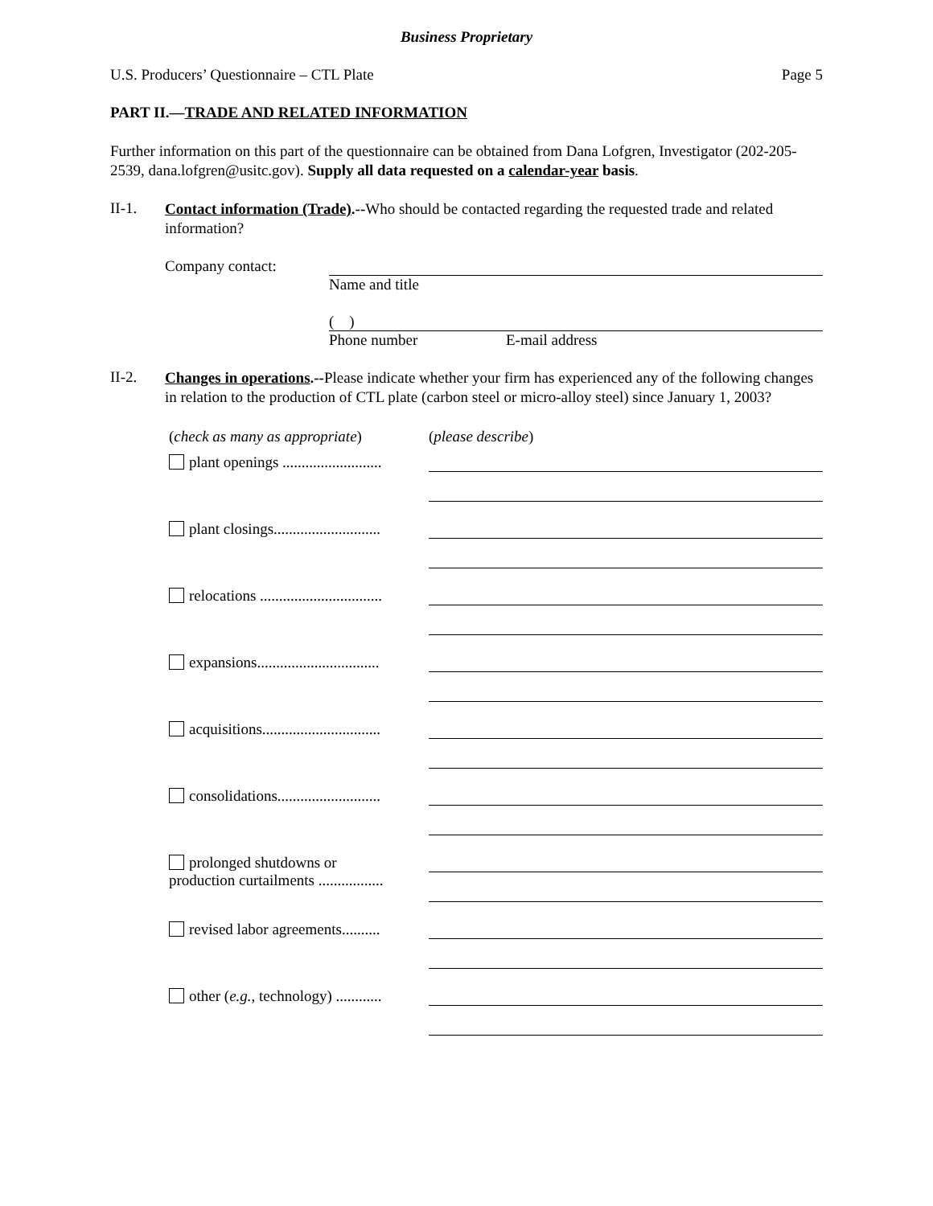Business Proprietary
U.S. Producers’ Questionnaire – CTL Plate Page 5
PART II.—TRADE AND RELATED INFORMATION
Further information on this part of the questionnaire can be obtained from Dana Lofgren, Investigator (202-205-2539, dana.lofgren@usitc.gov). Supply all data requested on a calendar-year basis.
II-1.
Contact information (Trade).--Who should be contacted regarding the requested trade and related information?
Company contact: Name and title
( )
Phone number E-mail address
II-2.
Changes in operations.--Please indicate whether your firm has experienced any of the following changes in relation to the production of CTL plate (carbon steel or micro-alloy steel) since January 1, 2003?
(check as many as appropriate)
(please describe)
plant openings ..........................
plant closings............................
relocations ................................
expansions................................
acquisitions...............................
consolidations...........................
prolonged shutdowns or
production curtailments .................
revised labor agreements..........
other (e.g., technology) ............